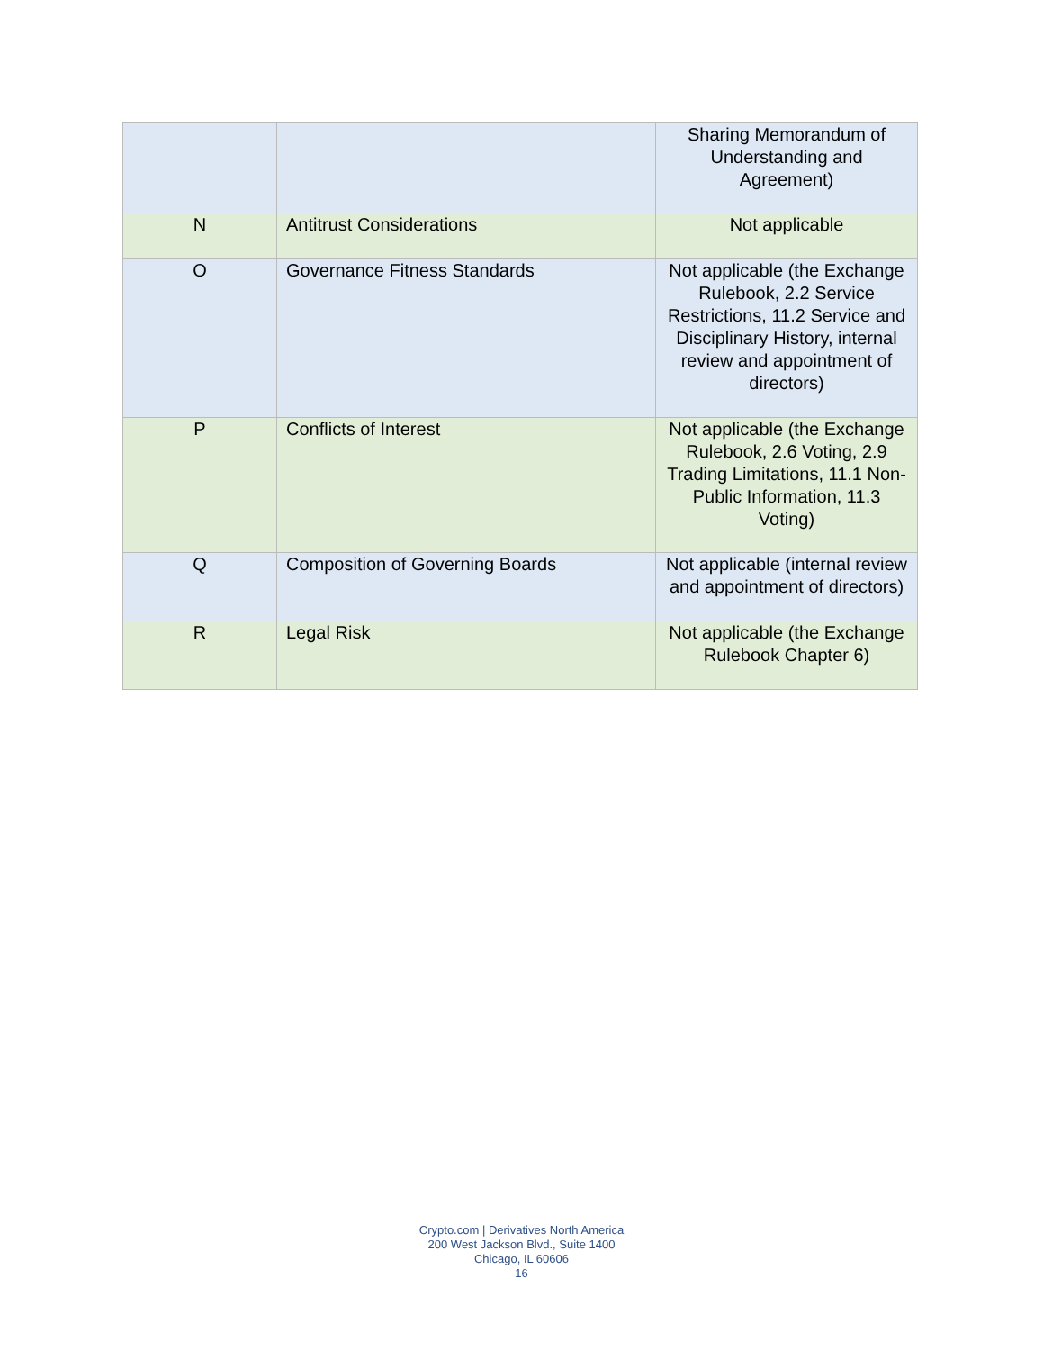| | | Sharing Memorandum of Understanding and Agreement) |
| N | Antitrust Considerations | Not applicable |
| O | Governance Fitness Standards | Not applicable (the Exchange Rulebook, 2.2 Service Restrictions, 11.2 Service and Disciplinary History, internal review and appointment of directors) |
| P | Conflicts of Interest | Not applicable (the Exchange Rulebook, 2.6 Voting, 2.9 Trading Limitations, 11.1 Non-Public Information, 11.3 Voting) |
| Q | Composition of Governing Boards | Not applicable (internal review and appointment of directors) |
| R | Legal Risk | Not applicable (the Exchange Rulebook Chapter 6) |
Crypto.com | Derivatives North America
200 West Jackson Blvd., Suite 1400
Chicago, IL 60606
16